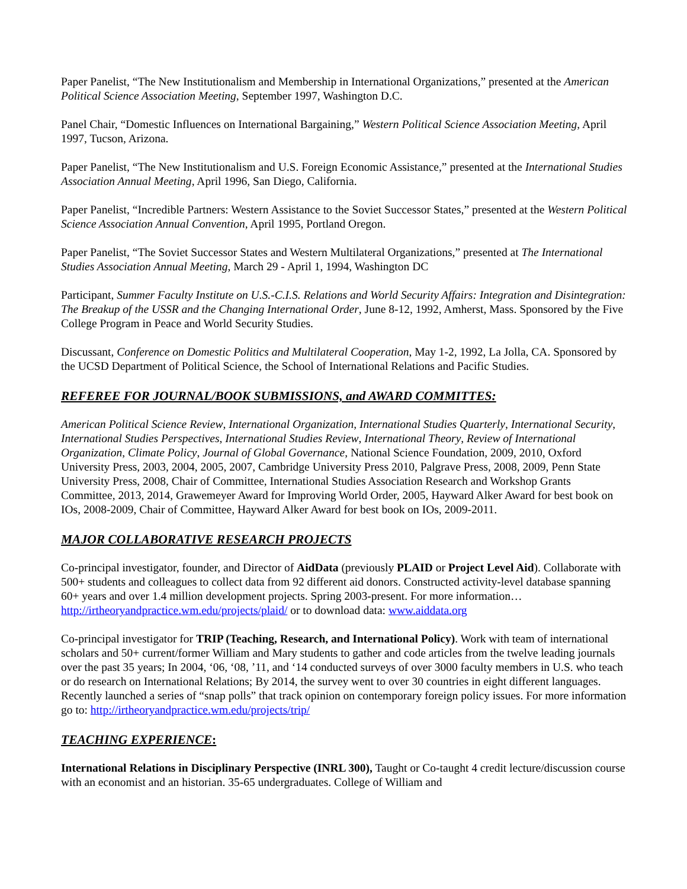Paper Panelist, “The New Institutionalism and Membership in International Organizations,” presented at the American Political Science Association Meeting, September 1997, Washington D.C.
Panel Chair, “Domestic Influences on International Bargaining,” Western Political Science Association Meeting, April 1997, Tucson, Arizona.
Paper Panelist, “The New Institutionalism and U.S. Foreign Economic Assistance,” presented at the International Studies Association Annual Meeting, April 1996, San Diego, California.
Paper Panelist, “Incredible Partners: Western Assistance to the Soviet Successor States,” presented at the Western Political Science Association Annual Convention, April 1995, Portland Oregon.
Paper Panelist, “The Soviet Successor States and Western Multilateral Organizations,” presented at The International Studies Association Annual Meeting, March 29 - April 1, 1994, Washington DC
Participant, Summer Faculty Institute on U.S.-C.I.S. Relations and World Security Affairs: Integration and Disintegration: The Breakup of the USSR and the Changing International Order, June 8-12, 1992, Amherst, Mass. Sponsored by the Five College Program in Peace and World Security Studies.
Discussant, Conference on Domestic Politics and Multilateral Cooperation, May 1-2, 1992, La Jolla, CA. Sponsored by the UCSD Department of Political Science, the School of International Relations and Pacific Studies.
REFEREE FOR JOURNAL/BOOK SUBMISSIONS, and AWARD COMMITTES:
American Political Science Review, International Organization, International Studies Quarterly, International Security, International Studies Perspectives, International Studies Review, International Theory, Review of International Organization, Climate Policy, Journal of Global Governance, National Science Foundation, 2009, 2010, Oxford University Press, 2003, 2004, 2005, 2007, Cambridge University Press 2010, Palgrave Press, 2008, 2009, Penn State University Press, 2008, Chair of Committee, International Studies Association Research and Workshop Grants Committee, 2013, 2014, Grawemeyer Award for Improving World Order, 2005, Hayward Alker Award for best book on IOs, 2008-2009, Chair of Committee, Hayward Alker Award for best book on IOs, 2009-2011.
MAJOR COLLABORATIVE RESEARCH PROJECTS
Co-principal investigator, founder, and Director of AidData (previously PLAID or Project Level Aid). Collaborate with 500+ students and colleagues to collect data from 92 different aid donors. Constructed activity-level database spanning 60+ years and over 1.4 million development projects. Spring 2003-present. For more information… http://irtheoryandpractice.wm.edu/projects/plaid/ or to download data: www.aiddata.org
Co-principal investigator for TRIP (Teaching, Research, and International Policy). Work with team of international scholars and 50+ current/former William and Mary students to gather and code articles from the twelve leading journals over the past 35 years; In 2004, ‘06, ‘08, ’11, and ‘14 conducted surveys of over 3000 faculty members in U.S. who teach or do research on International Relations; By 2014, the survey went to over 30 countries in eight different languages. Recently launched a series of “snap polls” that track opinion on contemporary foreign policy issues. For more information go to: http://irtheoryandpractice.wm.edu/projects/trip/
TEACHING EXPERIENCE:
International Relations in Disciplinary Perspective (INRL 300), Taught or Co-taught 4 credit lecture/discussion course with an economist and an historian. 35-65 undergraduates. College of William and